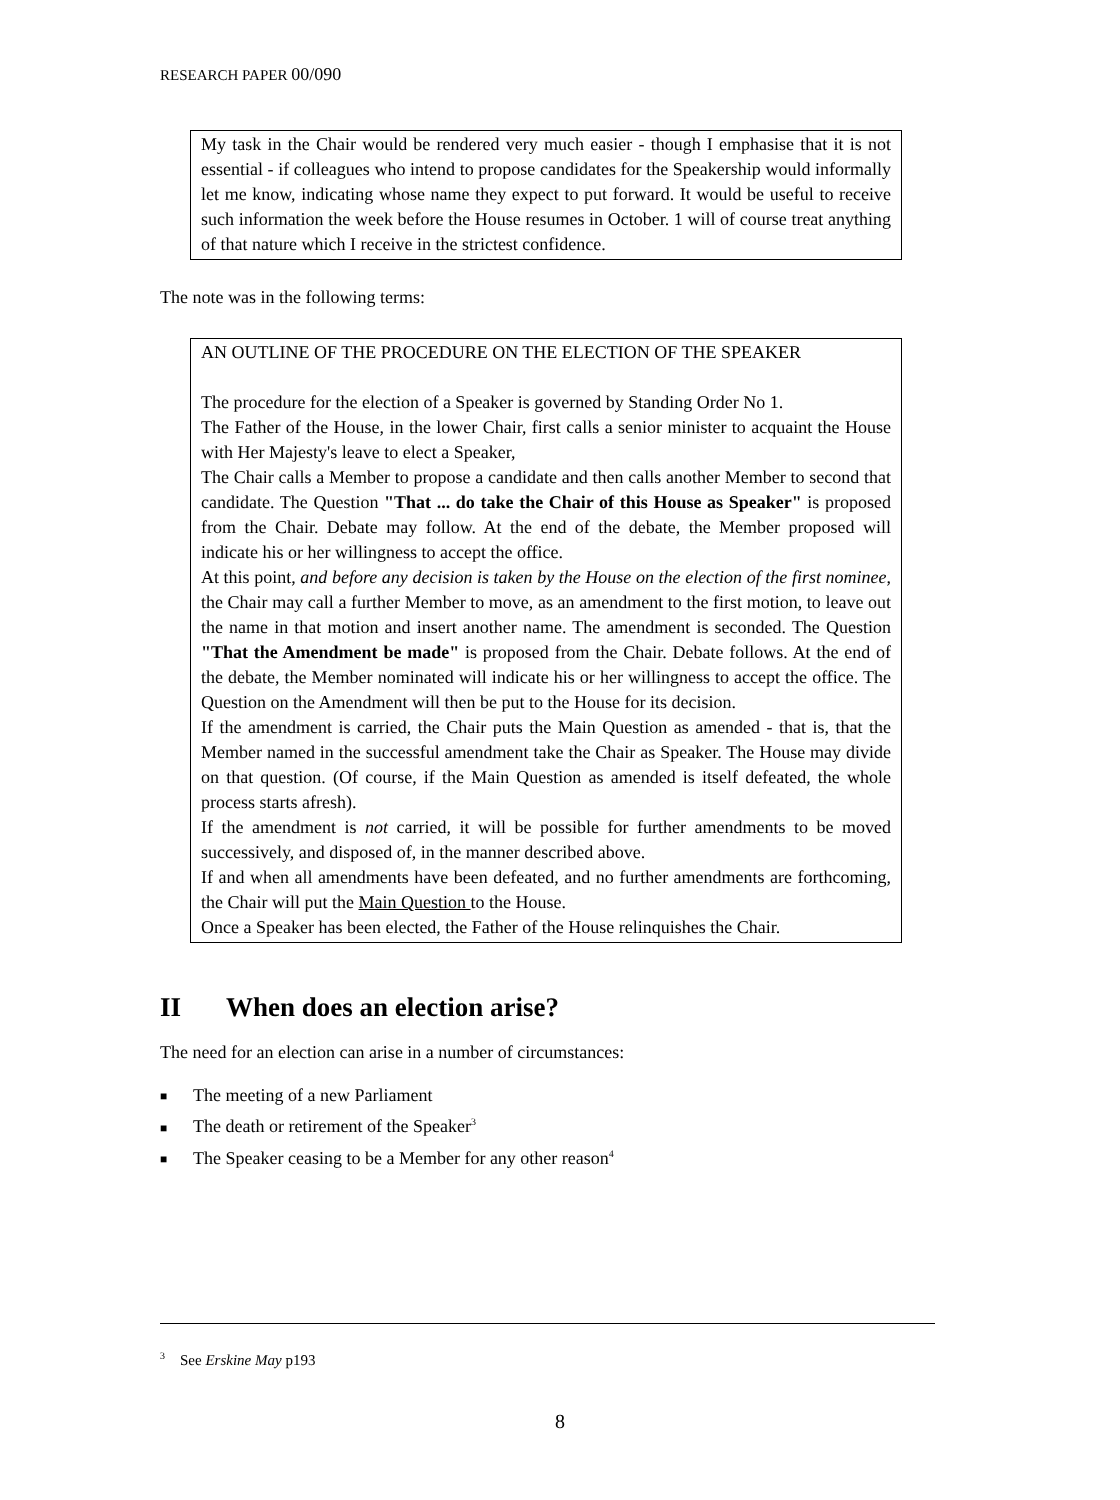RESEARCH PAPER 00/090
My task in the Chair would be rendered very much easier - though I emphasise that it is not essential - if colleagues who intend to propose candidates for the Speakership would informally let me know, indicating whose name they expect to put forward. It would be useful to receive such information the week before the House resumes in October. 1 will of course treat anything of that nature which I receive in the strictest confidence.
The note was in the following terms:
AN OUTLINE OF THE PROCEDURE ON THE ELECTION OF THE SPEAKER
The procedure for the election of a Speaker is governed by Standing Order No 1.
The Father of the House, in the lower Chair, first calls a senior minister to acquaint the House with Her Majesty's leave to elect a Speaker,
The Chair calls a Member to propose a candidate and then calls another Member to second that candidate. The Question "That ... do take the Chair of this House as Speaker" is proposed from the Chair. Debate may follow. At the end of the debate, the Member proposed will indicate his or her willingness to accept the office.
At this point, and before any decision is taken by the House on the election of the first nominee, the Chair may call a further Member to move, as an amendment to the first motion, to leave out the name in that motion and insert another name. The amendment is seconded. The Question "That the Amendment be made" is proposed from the Chair. Debate follows. At the end of the debate, the Member nominated will indicate his or her willingness to accept the office. The Question on the Amendment will then be put to the House for its decision.
If the amendment is carried, the Chair puts the Main Question as amended - that is, that the Member named in the successful amendment take the Chair as Speaker. The House may divide on that question. (Of course, if the Main Question as amended is itself defeated, the whole process starts afresh).
If the amendment is not carried, it will be possible for further amendments to be moved successively, and disposed of, in the manner described above.
If and when all amendments have been defeated, and no further amendments are forthcoming, the Chair will put the Main Question to the House.
Once a Speaker has been elected, the Father of the House relinquishes the Chair.
II When does an election arise?
The need for an election can arise in a number of circumstances:
■ The meeting of a new Parliament
■ The death or retirement of the Speaker<sup>3</sup>
■ The Speaker ceasing to be a Member for any other reason<sup>4</sup>
<sup>3</sup> See Erskine May p193
8